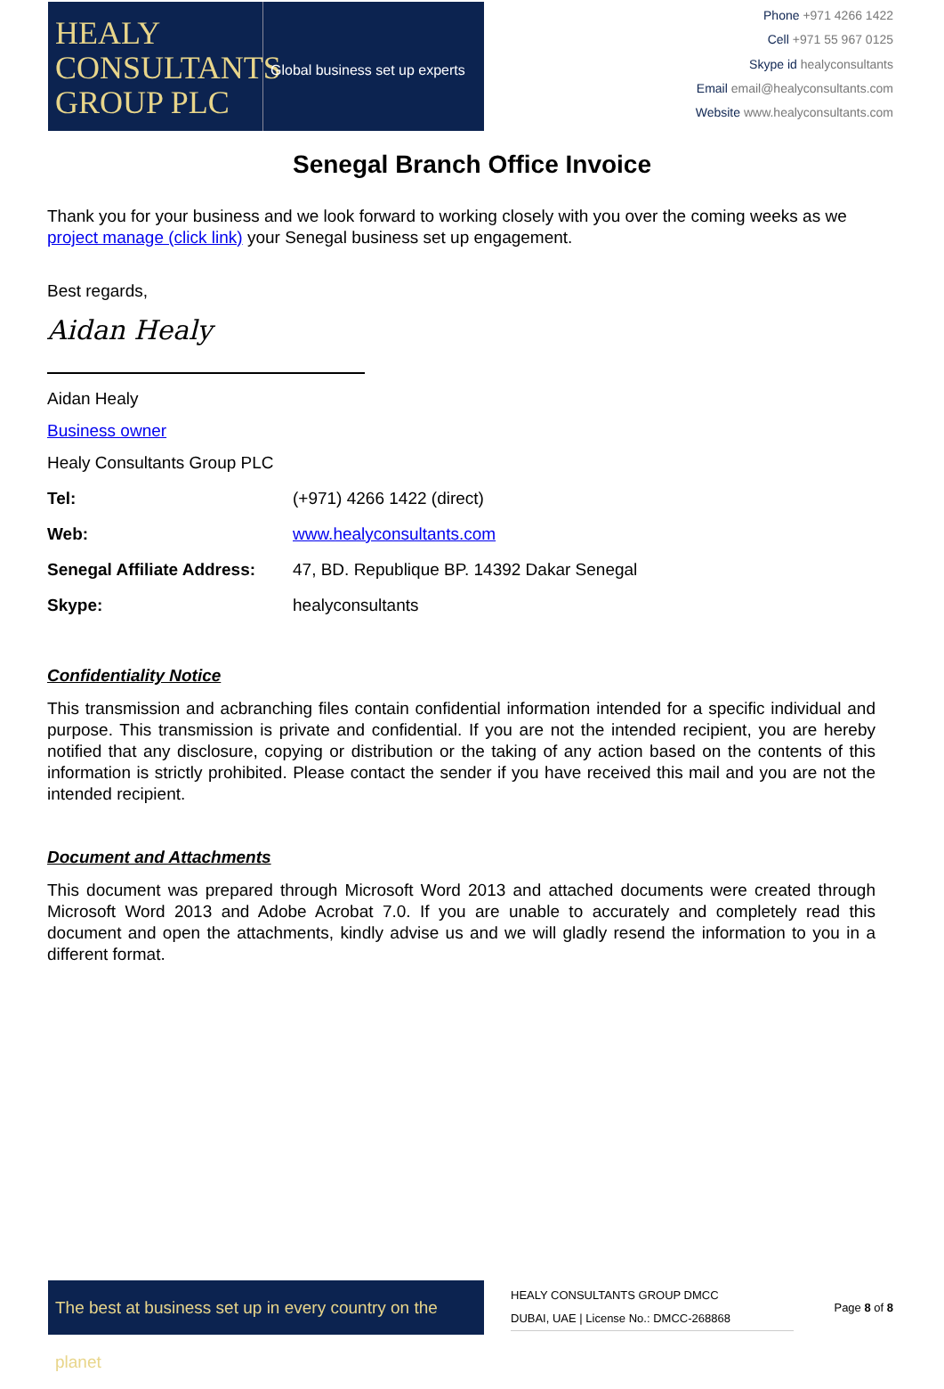HEALY
CONSULTANTS
GROUP PLC
Global business set up experts
Phone +971 4266 1422
Cell +971 55 967 0125
Skype id healyconsultants
Email email@healyconsultants.com
Website www.healyconsultants.com
Senegal Branch Office Invoice
Thank you for your business and we look forward to working closely with you over the coming weeks as we project manage (click link) your Senegal business set up engagement.
Best regards,
Aidan Healy
Aidan Healy
Business owner
Healy Consultants Group PLC
| Tel: | (+971) 4266 1422 (direct) |
| Web: | www.healyconsultants.com |
| Senegal Affiliate Address: | 47, BD. Republique BP. 14392 Dakar Senegal |
| Skype: | healyconsultants |
Confidentiality Notice
This transmission and acbranching files contain confidential information intended for a specific individual and purpose. This transmission is private and confidential. If you are not the intended recipient, you are hereby notified that any disclosure, copying or distribution or the taking of any action based on the contents of this information is strictly prohibited. Please contact the sender if you have received this mail and you are not the intended recipient.
Document and Attachments
This document was prepared through Microsoft Word 2013 and attached documents were created through Microsoft Word 2013 and Adobe Acrobat 7.0. If you are unable to accurately and completely read this document and open the attachments, kindly advise us and we will gladly resend the information to you in a different format.
The best at business set up in every country on the planet
HEALY CONSULTANTS GROUP DMCC
DUBAI, UAE | License No.: DMCC-268868
Page 8 of 8